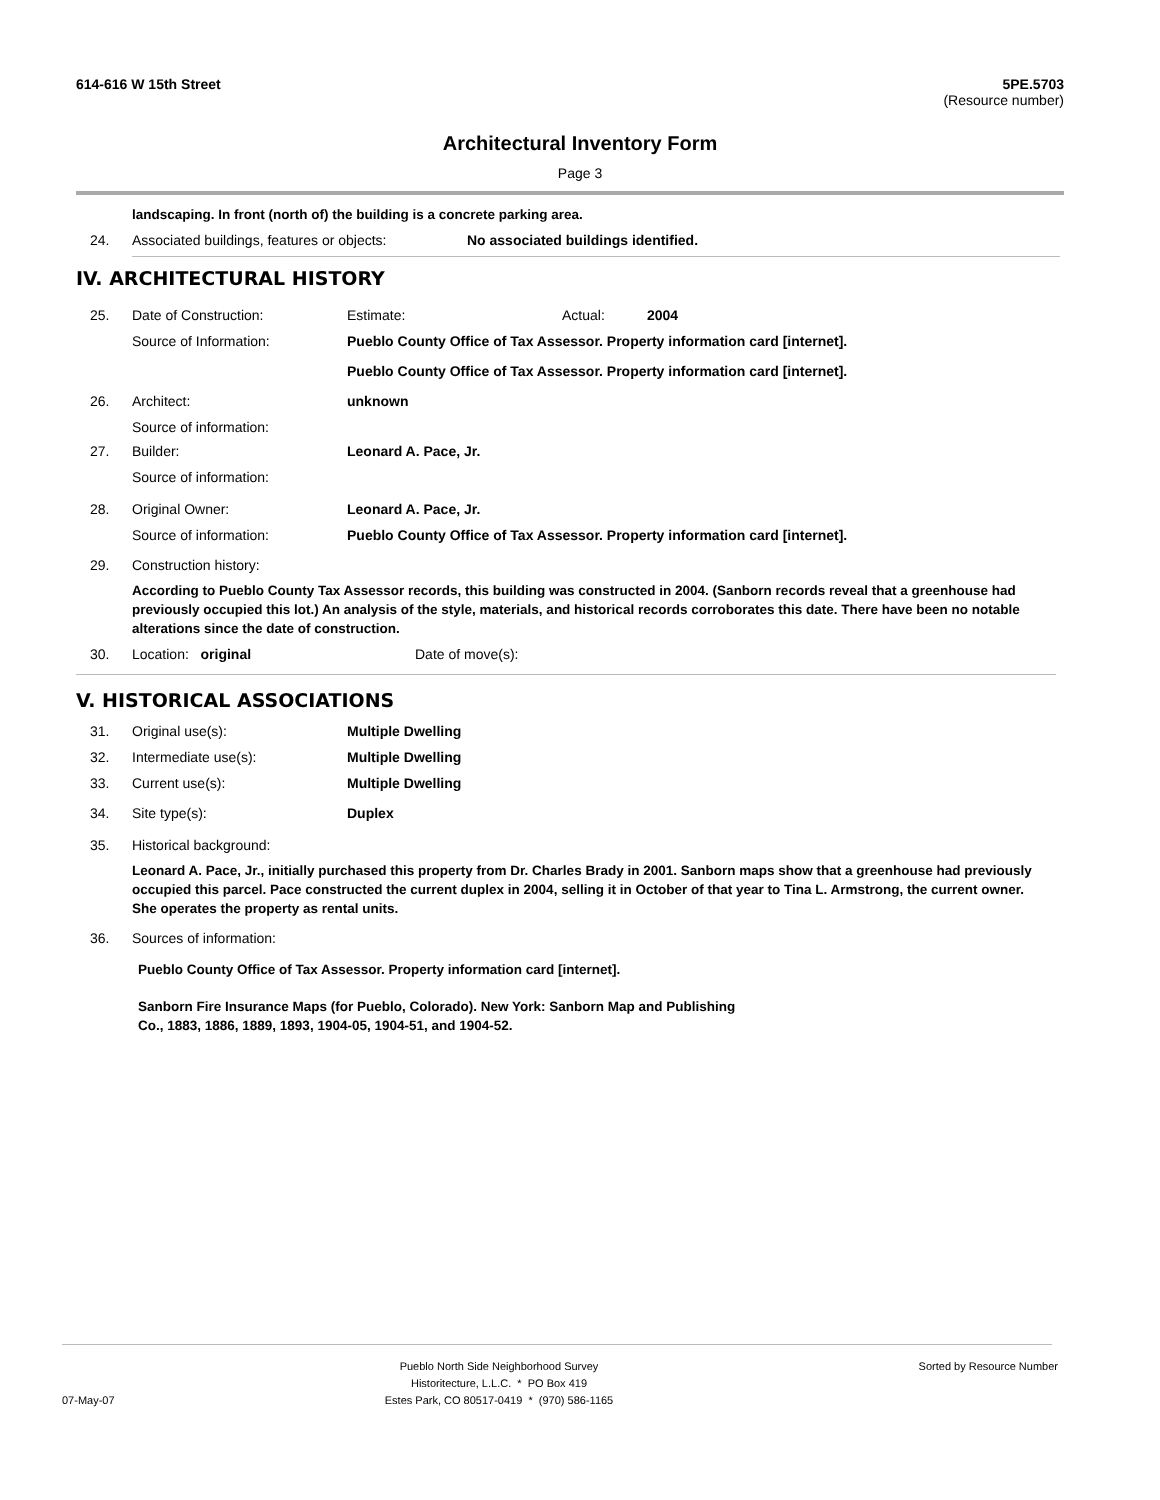614-616 W 15th Street 5PE.5703
(Resource number)
Architectural Inventory Form
Page 3
landscaping. In front (north of) the building is a concrete parking area.
24. Associated buildings, features or objects: No associated buildings identified.
IV. ARCHITECTURAL HISTORY
25. Date of Construction: Estimate: Actual: 2004
Source of Information: Pueblo County Office of Tax Assessor. Property information card [internet].
Pueblo County Office of Tax Assessor. Property information card [internet].
26. Architect: unknown
Source of information:
27. Builder: Leonard A. Pace, Jr.
Source of information:
28. Original Owner: Leonard A. Pace, Jr.
Source of information: Pueblo County Office of Tax Assessor. Property information card [internet].
29. Construction history:
According to Pueblo County Tax Assessor records, this building was constructed in 2004. (Sanborn records reveal that a greenhouse had previously occupied this lot.) An analysis of the style, materials, and historical records corroborates this date. There have been no notable alterations since the date of construction.
30. Location: original Date of move(s):
V. HISTORICAL ASSOCIATIONS
31. Original use(s): Multiple Dwelling
32. Intermediate use(s): Multiple Dwelling
33. Current use(s): Multiple Dwelling
34. Site type(s): Duplex
35. Historical background:
Leonard A. Pace, Jr., initially purchased this property from Dr. Charles Brady in 2001. Sanborn maps show that a greenhouse had previously occupied this parcel. Pace constructed the current duplex in 2004, selling it in October of that year to Tina L. Armstrong, the current owner. She operates the property as rental units.
36. Sources of information:
Pueblo County Office of Tax Assessor. Property information card [internet].
Sanborn Fire Insurance Maps (for Pueblo, Colorado). New York: Sanborn Map and Publishing Co., 1883, 1886, 1889, 1893, 1904-05, 1904-51, and 1904-52.
Pueblo North Side Neighborhood Survey
Historitecture, L.L.C. * PO Box 419
Estes Park, CO 80517-0419 * (970) 586-1165 Sorted by Resource Number
07-May-07